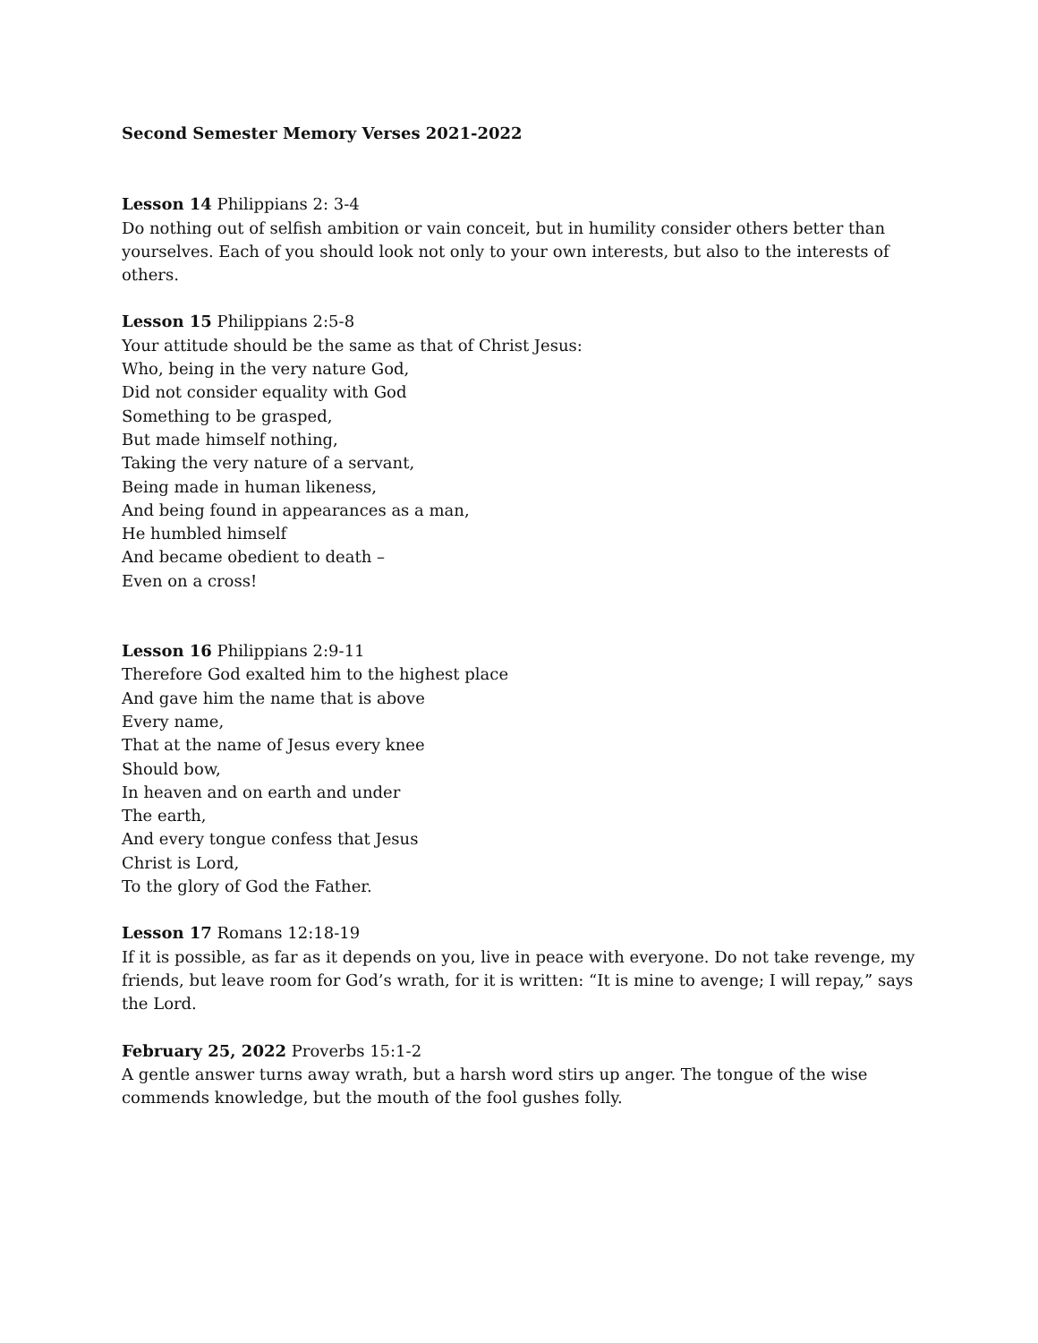Second Semester Memory Verses 2021-2022
Lesson 14 Philippians 2: 3-4
Do nothing out of selfish ambition or vain conceit, but in humility consider others better than yourselves. Each of you should look not only to your own interests, but also to the interests of others.
Lesson 15 Philippians 2:5-8
Your attitude should be the same as that of Christ Jesus:
Who, being in the very nature God,
Did not consider equality with God
Something to be grasped,
But made himself nothing,
Taking the very nature of a servant,
Being made in human likeness,
And being found in appearances as a man,
He humbled himself
And became obedient to death –
Even on a cross!
Lesson 16 Philippians 2:9-11
Therefore God exalted him to the highest place
And gave him the name that is above
Every name,
That at the name of Jesus every knee
Should bow,
In heaven and on earth and under
The earth,
And every tongue confess that Jesus
Christ is Lord,
To the glory of God the Father.
Lesson 17 Romans 12:18-19
If it is possible, as far as it depends on you, live in peace with everyone. Do not take revenge, my friends, but leave room for God’s wrath, for it is written: “It is mine to avenge; I will repay,” says the Lord.
February 25, 2022 Proverbs 15:1-2
A gentle answer turns away wrath, but a harsh word stirs up anger. The tongue of the wise commends knowledge, but the mouth of the fool gushes folly.